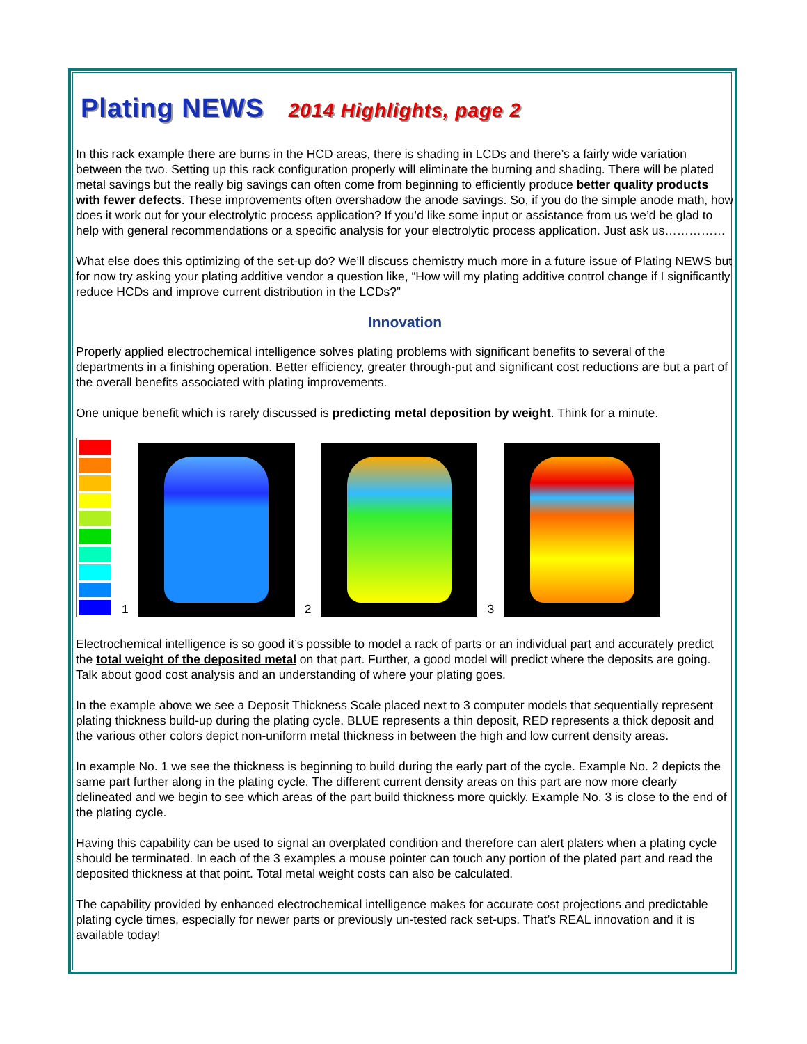Plating NEWS 2014 Highlights, page 2
In this rack example there are burns in the HCD areas, there is shading in LCDs and there’s a fairly wide variation between the two. Setting up this rack configuration properly will eliminate the burning and shading. There will be plated metal savings but the really big savings can often come from beginning to efficiently produce better quality products with fewer defects. These improvements often overshadow the anode savings. So, if you do the simple anode math, how does it work out for your electrolytic process application? If you’d like some input or assistance from us we’d be glad to help with general recommendations or a specific analysis for your electrolytic process application. Just ask us……………
What else does this optimizing of the set-up do? We’ll discuss chemistry much more in a future issue of Plating NEWS but for now try asking your plating additive vendor a question like, “How will my plating additive control change if I significantly reduce HCDs and improve current distribution in the LCDs?”
Innovation
Properly applied electrochemical intelligence solves plating problems with significant benefits to several of the departments in a finishing operation. Better efficiency, greater through-put and significant cost reductions are but a part of the overall benefits associated with plating improvements.
One unique benefit which is rarely discussed is predicting metal deposition by weight. Think for a minute.
1
2
3
Electrochemical intelligence is so good it’s possible to model a rack of parts or an individual part and accurately predict the total weight of the deposited metal on that part. Further, a good model will predict where the deposits are going. Talk about good cost analysis and an understanding of where your plating goes.
In the example above we see a Deposit Thickness Scale placed next to 3 computer models that sequentially represent plating thickness build-up during the plating cycle. BLUE represents a thin deposit, RED represents a thick deposit and the various other colors depict non-uniform metal thickness in between the high and low current density areas.
In example No. 1 we see the thickness is beginning to build during the early part of the cycle. Example No. 2 depicts the same part further along in the plating cycle. The different current density areas on this part are now more clearly delineated and we begin to see which areas of the part build thickness more quickly. Example No. 3 is close to the end of the plating cycle.
Having this capability can be used to signal an overplated condition and therefore can alert platers when a plating cycle should be terminated. In each of the 3 examples a mouse pointer can touch any portion of the plated part and read the deposited thickness at that point. Total metal weight costs can also be calculated.
The capability provided by enhanced electrochemical intelligence makes for accurate cost projections and predictable plating cycle times, especially for newer parts or previously un-tested rack set-ups. That’s REAL innovation and it is available today!